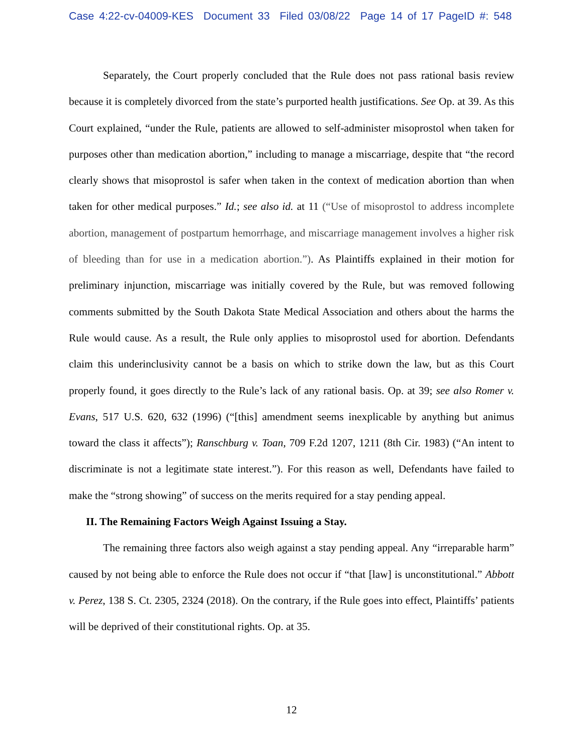Case 4:22-cv-04009-KES Document 33 Filed 03/08/22 Page 14 of 17 PageID #: 548
Separately, the Court properly concluded that the Rule does not pass rational basis review because it is completely divorced from the state’s purported health justifications. See Op. at 39. As this Court explained, “under the Rule, patients are allowed to self-administer misoprostol when taken for purposes other than medication abortion,” including to manage a miscarriage, despite that “the record clearly shows that misoprostol is safer when taken in the context of medication abortion than when taken for other medical purposes.” Id.; see also id. at 11 (“Use of misoprostol to address incomplete abortion, management of postpartum hemorrhage, and miscarriage management involves a higher risk of bleeding than for use in a medication abortion.”). As Plaintiffs explained in their motion for preliminary injunction, miscarriage was initially covered by the Rule, but was removed following comments submitted by the South Dakota State Medical Association and others about the harms the Rule would cause. As a result, the Rule only applies to misoprostol used for abortion. Defendants claim this underinclusivity cannot be a basis on which to strike down the law, but as this Court properly found, it goes directly to the Rule’s lack of any rational basis. Op. at 39; see also Romer v. Evans, 517 U.S. 620, 632 (1996) (“[this] amendment seems inexplicable by anything but animus toward the class it affects”); Ranschburg v. Toan, 709 F.2d 1207, 1211 (8th Cir. 1983) (“An intent to discriminate is not a legitimate state interest.”). For this reason as well, Defendants have failed to make the “strong showing” of success on the merits required for a stay pending appeal.
II. The Remaining Factors Weigh Against Issuing a Stay.
The remaining three factors also weigh against a stay pending appeal. Any “irreparable harm” caused by not being able to enforce the Rule does not occur if “that [law] is unconstitutional.” Abbott v. Perez, 138 S. Ct. 2305, 2324 (2018). On the contrary, if the Rule goes into effect, Plaintiffs’ patients will be deprived of their constitutional rights. Op. at 35.
12